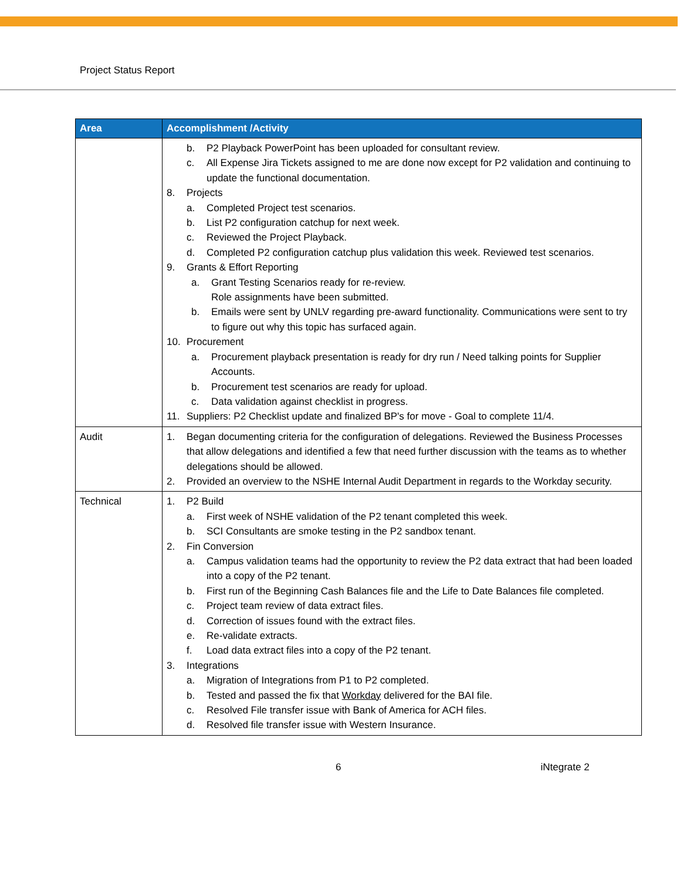Project Status Report
| Area | Accomplishment /Activity |
| --- | --- |
| | b. P2 Playback PowerPoint has been uploaded for consultant review. c. All Expense Jira Tickets assigned to me are done now except for P2 validation and continuing to update the functional documentation. 8. Projects a. Completed Project test scenarios. b. List P2 configuration catchup for next week. c. Reviewed the Project Playback. d. Completed P2 configuration catchup plus validation this week. Reviewed test scenarios. 9. Grants & Effort Reporting a. Grant Testing Scenarios ready for re-review. Role assignments have been submitted. b. Emails were sent by UNLV regarding pre-award functionality. Communications were sent to try to figure out why this topic has surfaced again. 10. Procurement a. Procurement playback presentation is ready for dry run / Need talking points for Supplier Accounts. b. Procurement test scenarios are ready for upload. c. Data validation against checklist in progress. 11. Suppliers: P2 Checklist update and finalized BP's for move - Goal to complete 11/4. |
| Audit | 1. Began documenting criteria for the configuration of delegations. Reviewed the Business Processes that allow delegations and identified a few that need further discussion with the teams as to whether delegations should be allowed. 2. Provided an overview to the NSHE Internal Audit Department in regards to the Workday security. |
| Technical | 1. P2 Build a. First week of NSHE validation of the P2 tenant completed this week. b. SCI Consultants are smoke testing in the P2 sandbox tenant. 2. Fin Conversion a. Campus validation teams had the opportunity to review the P2 data extract that had been loaded into a copy of the P2 tenant. b. First run of the Beginning Cash Balances file and the Life to Date Balances file completed. c. Project team review of data extract files. d. Correction of issues found with the extract files. e. Re-validate extracts. f. Load data extract files into a copy of the P2 tenant. 3. Integrations a. Migration of Integrations from P1 to P2 completed. b. Tested and passed the fix that Workday delivered for the BAI file. c. Resolved File transfer issue with Bank of America for ACH files. d. Resolved file transfer issue with Western Insurance. |
6 iNtegrate 2